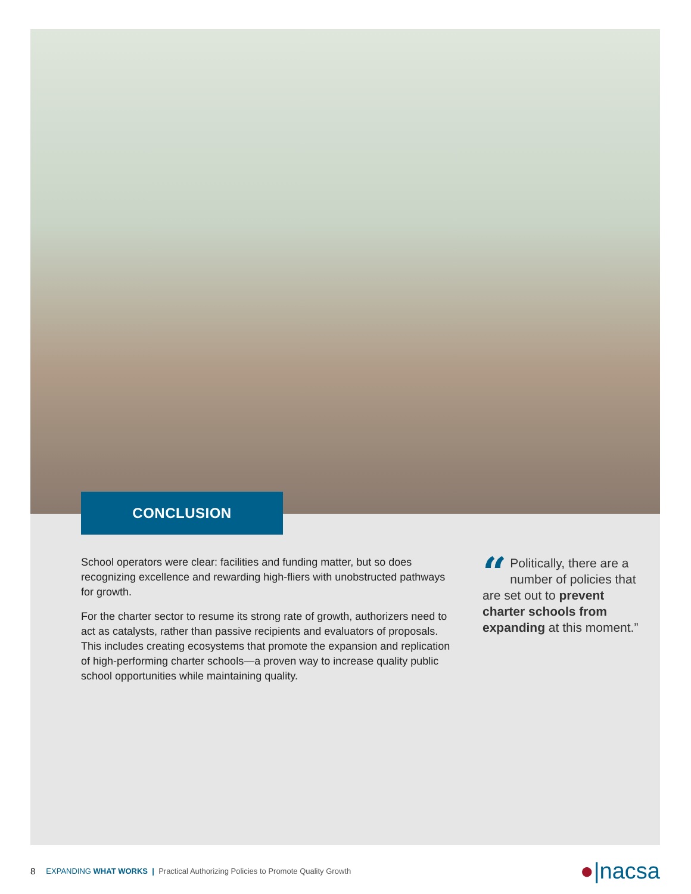CONCLUSION
School operators were clear: facilities and funding matter, but so does recognizing excellence and rewarding high-fliers with unobstructed pathways for growth.
For the charter sector to resume its strong rate of growth, authorizers need to act as catalysts, rather than passive recipients and evaluators of proposals. This includes creating ecosystems that promote the expansion and replication of high-performing charter schools—a proven way to increase quality public school opportunities while maintaining quality.
“Politically, there are a number of policies that are set out to prevent charter schools from expanding at this moment.”
8 EXPANDING WHAT WORKS | Practical Authorizing Policies to Promote Quality Growth ●|nacsa